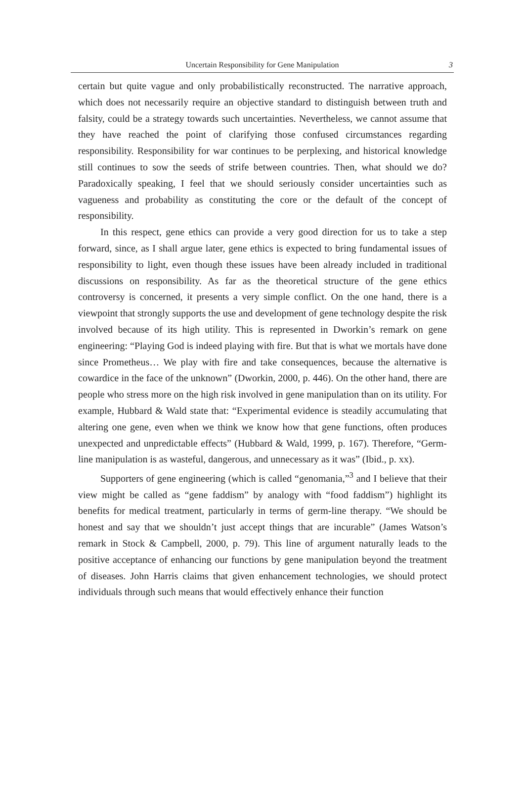Uncertain Responsibility for Gene Manipulation 3
certain but quite vague and only probabilistically reconstructed. The narrative approach, which does not necessarily require an objective standard to distinguish between truth and falsity, could be a strategy towards such uncertainties. Nevertheless, we cannot assume that they have reached the point of clarifying those confused circumstances regarding responsibility. Responsibility for war continues to be perplexing, and historical knowledge still continues to sow the seeds of strife between countries. Then, what should we do? Paradoxically speaking, I feel that we should seriously consider uncertainties such as vagueness and probability as constituting the core or the default of the concept of responsibility.
In this respect, gene ethics can provide a very good direction for us to take a step forward, since, as I shall argue later, gene ethics is expected to bring fundamental issues of responsibility to light, even though these issues have been already included in traditional discussions on responsibility. As far as the theoretical structure of the gene ethics controversy is concerned, it presents a very simple conflict. On the one hand, there is a viewpoint that strongly supports the use and development of gene technology despite the risk involved because of its high utility. This is represented in Dworkin’s remark on gene engineering: “Playing God is indeed playing with fire. But that is what we mortals have done since Prometheus… We play with fire and take consequences, because the alternative is cowardice in the face of the unknown” (Dworkin, 2000, p. 446). On the other hand, there are people who stress more on the high risk involved in gene manipulation than on its utility. For example, Hubbard & Wald state that: “Experimental evidence is steadily accumulating that altering one gene, even when we think we know how that gene functions, often produces unexpected and unpredictable effects” (Hubbard & Wald, 1999, p. 167). Therefore, “Germ-line manipulation is as wasteful, dangerous, and unnecessary as it was” (Ibid., p. xx).
Supporters of gene engineering (which is called “genomania,”<sup>3</sup> and I believe that their view might be called as “gene faddism” by analogy with “food faddism”) highlight its benefits for medical treatment, particularly in terms of germ-line therapy. “We should be honest and say that we shouldn’t just accept things that are incurable” (James Watson’s remark in Stock & Campbell, 2000, p. 79). This line of argument naturally leads to the positive acceptance of enhancing our functions by gene manipulation beyond the treatment of diseases. John Harris claims that given enhancement technologies, we should protect individuals through such means that would effectively enhance their function